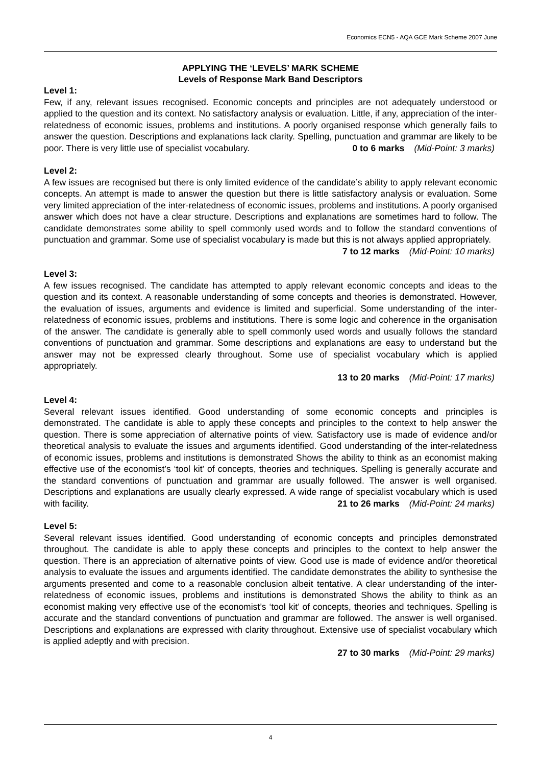Economics ECN5 - AQA GCE Mark Scheme 2007 June
APPLYING THE ‘LEVELS’ MARK SCHEME
Levels of Response Mark Band Descriptors
Level 1:
Few, if any, relevant issues recognised. Economic concepts and principles are not adequately understood or applied to the question and its context. No satisfactory analysis or evaluation. Little, if any, appreciation of the inter-relatedness of economic issues, problems and institutions. A poorly organised response which generally fails to answer the question. Descriptions and explanations lack clarity. Spelling, punctuation and grammar are likely to be poor. There is very little use of specialist vocabulary. 0 to 6 marks (Mid-Point: 3 marks)
Level 2:
A few issues are recognised but there is only limited evidence of the candidate’s ability to apply relevant economic concepts. An attempt is made to answer the question but there is little satisfactory analysis or evaluation. Some very limited appreciation of the inter-relatedness of economic issues, problems and institutions. A poorly organised answer which does not have a clear structure. Descriptions and explanations are sometimes hard to follow. The candidate demonstrates some ability to spell commonly used words and to follow the standard conventions of punctuation and grammar. Some use of specialist vocabulary is made but this is not always applied appropriately.
7 to 12 marks (Mid-Point: 10 marks)
Level 3:
A few issues recognised. The candidate has attempted to apply relevant economic concepts and ideas to the question and its context. A reasonable understanding of some concepts and theories is demonstrated. However, the evaluation of issues, arguments and evidence is limited and superficial. Some understanding of the inter-relatedness of economic issues, problems and institutions. There is some logic and coherence in the organisation of the answer. The candidate is generally able to spell commonly used words and usually follows the standard conventions of punctuation and grammar. Some descriptions and explanations are easy to understand but the answer may not be expressed clearly throughout. Some use of specialist vocabulary which is applied appropriately.
13 to 20 marks (Mid-Point: 17 marks)
Level 4:
Several relevant issues identified. Good understanding of some economic concepts and principles is demonstrated. The candidate is able to apply these concepts and principles to the context to help answer the question. There is some appreciation of alternative points of view. Satisfactory use is made of evidence and/or theoretical analysis to evaluate the issues and arguments identified. Good understanding of the inter-relatedness of economic issues, problems and institutions is demonstrated Shows the ability to think as an economist making effective use of the economist’s ‘tool kit’ of concepts, theories and techniques. Spelling is generally accurate and the standard conventions of punctuation and grammar are usually followed. The answer is well organised. Descriptions and explanations are usually clearly expressed. A wide range of specialist vocabulary which is used with facility. 21 to 26 marks (Mid-Point: 24 marks)
Level 5:
Several relevant issues identified. Good understanding of economic concepts and principles demonstrated throughout. The candidate is able to apply these concepts and principles to the context to help answer the question. There is an appreciation of alternative points of view. Good use is made of evidence and/or theoretical analysis to evaluate the issues and arguments identified. The candidate demonstrates the ability to synthesise the arguments presented and come to a reasonable conclusion albeit tentative. A clear understanding of the inter-relatedness of economic issues, problems and institutions is demonstrated Shows the ability to think as an economist making very effective use of the economist’s ‘tool kit’ of concepts, theories and techniques. Spelling is accurate and the standard conventions of punctuation and grammar are followed. The answer is well organised. Descriptions and explanations are expressed with clarity throughout. Extensive use of specialist vocabulary which is applied adeptly and with precision.
27 to 30 marks (Mid-Point: 29 marks)
4